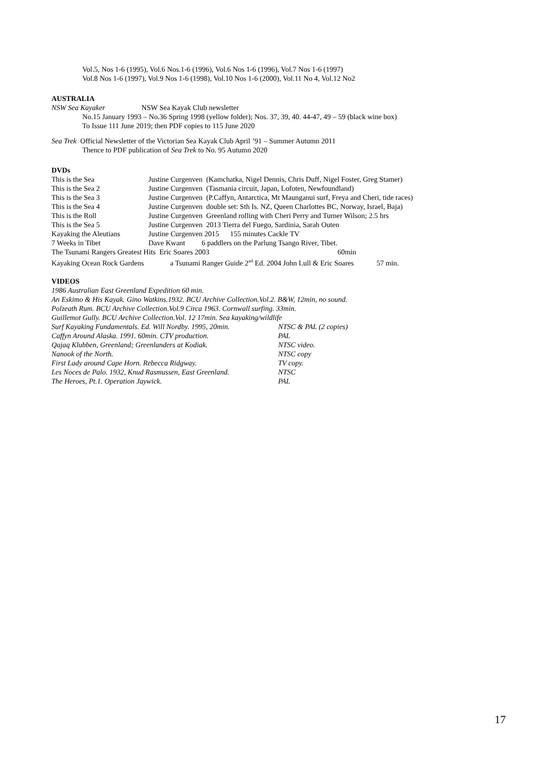Vol.5, Nos 1-6 (1995), Vol.6 Nos.1-6 (1996), Vol.6 Nos 1-6 (1996), Vol.7 Nos 1-6 (1997)
Vol.8 Nos 1-6 (1997), Vol.9 Nos 1-6 (1998), Vol.10 Nos 1-6 (2000), Vol.11 No 4, Vol.12 No2
AUSTRALIA
NSW Sea Kayaker NSW Sea Kayak Club newsletter
No.15 January 1993 – No.36 Spring 1998 (yellow folder); Nos. 37, 39, 40. 44-47, 49 – 59 (black wine box)
To Issue 111 June 2019; then PDF copies to 115 June 2020
Sea Trek Official Newsletter of the Victorian Sea Kayak Club April ’91 – Summer Autumn 2011
Thence to PDF publication of Sea Trek to No. 95 Autumn 2020
DVDs
| This is the Sea | Justine Curgenven (Kamchatka, Nigel Dennis, Chris Duff, Nigel Foster, Greg Stamer) |
| This is the Sea 2 | Justine Curgenven (Tasmania circuit, Japan, Lofoten, Newfoundland) |
| This is the Sea 3 | Justine Curgenven (P.Caffyn, Antarctica, Mt Maunganui surf, Freya and Cheri, tide races) |
| This is the Sea 4 | Justine Curgenven double set: Sth Is. NZ, Queen Charlottes BC, Norway, Israel, Baja) |
| This is the Roll | Justine Curgenven Greenland rolling with Cheri Perry and Turner Wilson; 2.5 hrs |
| This is the Sea 5 | Justine Curgenven 2013 Tierra del Fuego, Sardinia, Sarah Outen |
| Kayaking the Aleutians | Justine Curgenven 2015 155 minutes Cackle TV |
| 7 Weeks in Tibet | Dave Kwant 6 paddlers on the Parlung Tsango River, Tibet. |
The Tsunami Rangers Greatest Hits Eric Soares 2003 60min
Kayaking Ocean Rock Gardens a Tsunami Ranger Guide 2<sup>nd</sup> Ed. 2004 John Lull & Eric Soares 57 min.
VIDEOS
1986 Australian East Greenland Expedition 60 min.
An Eskimo & His Kayak. Gino Watkins.1932. BCU Archive Collection.Vol.2. B&W, 12min, no sound.
Polzeath Rum. BCU Archive Collection.Vol.9 Circa 1963. Cornwall surfing. 33min.
Guillemot Gully. BCU Archive Collection.Vol. 12 17min. Sea kayaking/wildlife
| Surf Kayaking Fundamentals. Ed. Will Nordby. 1995, 20min. | NTSC & PAL (2 copies) |
| Caffyn Around Alaska. 1991. 60min. CTV production. | PAL |
| Qajaq Klubben, Greenland; Greenlanders at Kodiak. | NTSC video. |
| Nanook of the North. | NTSC copy |
| First Lady around Cape Horn. Rebecca Ridgway. | TV copy. |
| Les Noces de Palo. 1932, Knud Rasmussen, East Greenland. | NTSC |
| The Heroes, Pt.1. Operation Jaywick. | PAL |
17